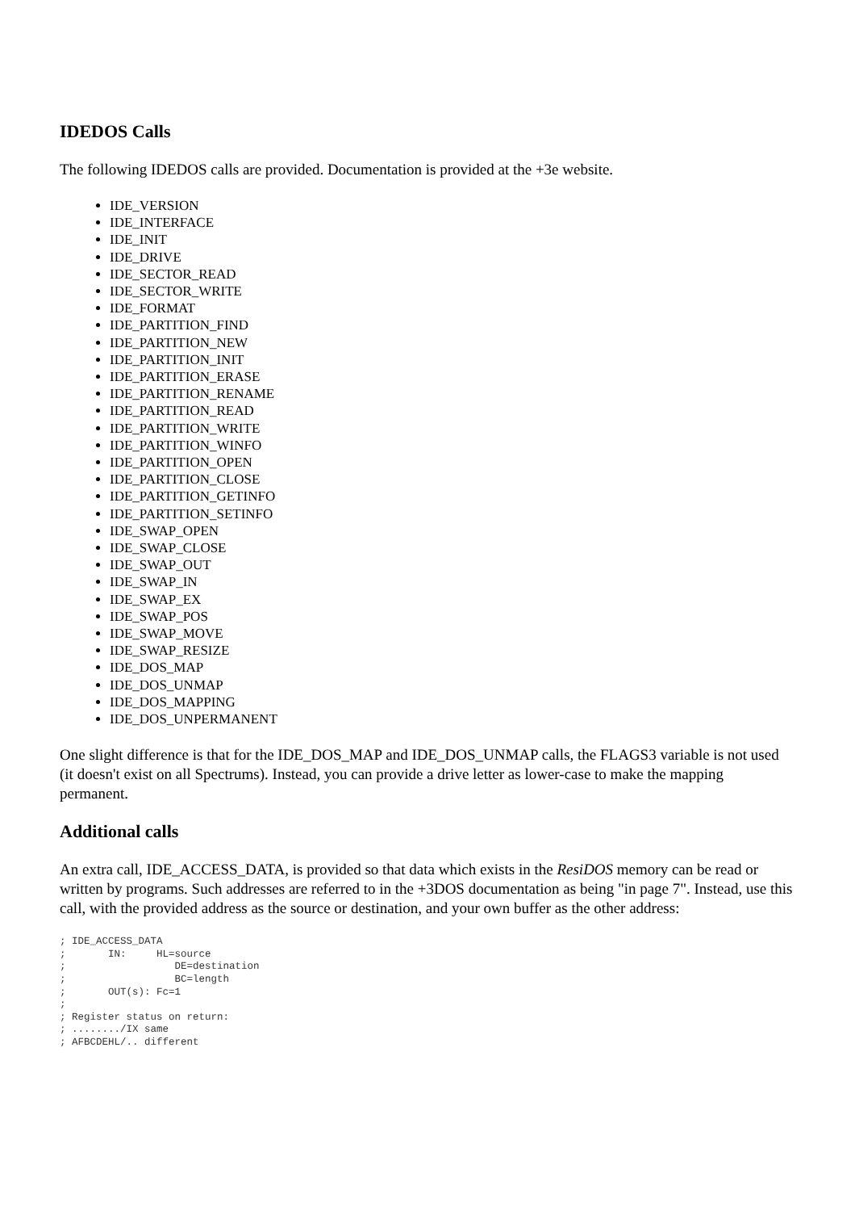IDEDOS Calls
The following IDEDOS calls are provided. Documentation is provided at the +3e website.
IDE_VERSION
IDE_INTERFACE
IDE_INIT
IDE_DRIVE
IDE_SECTOR_READ
IDE_SECTOR_WRITE
IDE_FORMAT
IDE_PARTITION_FIND
IDE_PARTITION_NEW
IDE_PARTITION_INIT
IDE_PARTITION_ERASE
IDE_PARTITION_RENAME
IDE_PARTITION_READ
IDE_PARTITION_WRITE
IDE_PARTITION_WINFO
IDE_PARTITION_OPEN
IDE_PARTITION_CLOSE
IDE_PARTITION_GETINFO
IDE_PARTITION_SETINFO
IDE_SWAP_OPEN
IDE_SWAP_CLOSE
IDE_SWAP_OUT
IDE_SWAP_IN
IDE_SWAP_EX
IDE_SWAP_POS
IDE_SWAP_MOVE
IDE_SWAP_RESIZE
IDE_DOS_MAP
IDE_DOS_UNMAP
IDE_DOS_MAPPING
IDE_DOS_UNPERMANENT
One slight difference is that for the IDE_DOS_MAP and IDE_DOS_UNMAP calls, the FLAGS3 variable is not used (it doesn't exist on all Spectrums). Instead, you can provide a drive letter as lower-case to make the mapping permanent.
Additional calls
An extra call, IDE_ACCESS_DATA, is provided so that data which exists in the ResiDOS memory can be read or written by programs. Such addresses are referred to in the +3DOS documentation as being "in page 7". Instead, use this call, with the provided address as the source or destination, and your own buffer as the other address:
; IDE_ACCESS_DATA
;       IN:     HL=source
;                  DE=destination
;                  BC=length
;       OUT(s): Fc=1
;
; Register status on return:
; ......../IX same
; AFBCDEHL/.. different